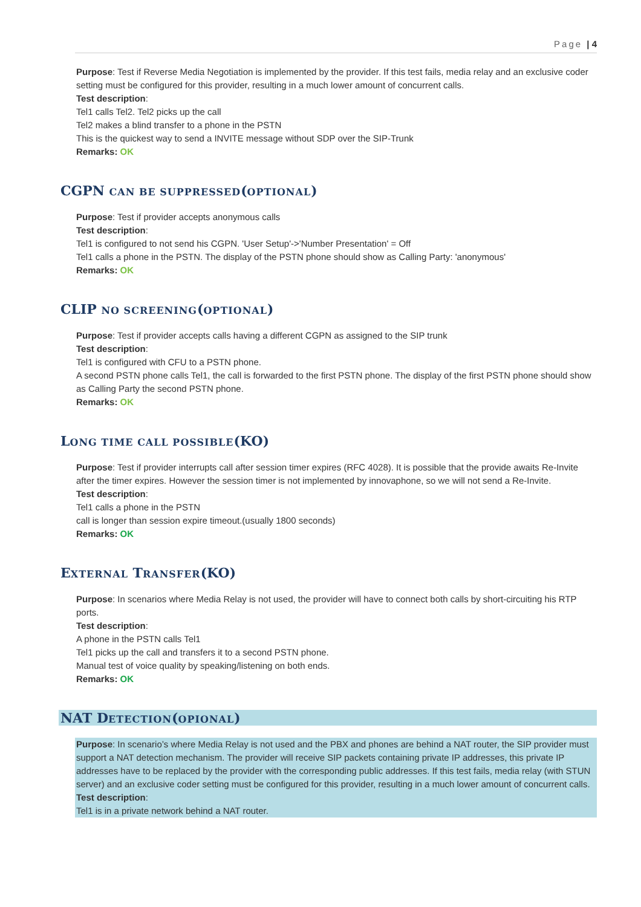Page | 4
Purpose: Test if Reverse Media Negotiation is implemented by the provider. If this test fails, media relay and an exclusive coder setting must be configured for this provider, resulting in a much lower amount of concurrent calls.
Test description:
Tel1 calls Tel2. Tel2 picks up the call
Tel2 makes a blind transfer to a phone in the PSTN
This is the quickest way to send a INVITE message without SDP over the SIP-Trunk
Remarks: OK
CGPN CAN BE SUPPRESSED(OPTIONAL)
Purpose: Test if provider accepts anonymous calls
Test description:
Tel1 is configured to not send his CGPN. 'User Setup'->'Number Presentation' = Off
Tel1 calls a phone in the PSTN. The display of the PSTN phone should show as Calling Party: 'anonymous'
Remarks: OK
CLIP NO SCREENING(OPTIONAL)
Purpose: Test if provider accepts calls having a different CGPN as assigned to the SIP trunk
Test description:
Tel1 is configured with CFU to a PSTN phone.
A second PSTN phone calls Tel1, the call is forwarded to the first PSTN phone. The display of the first PSTN phone should show as Calling Party the second PSTN phone.
Remarks: OK
LONG TIME CALL POSSIBLE(KO)
Purpose: Test if provider interrupts call after session timer expires (RFC 4028). It is possible that the provide awaits Re-Invite after the timer expires. However the session timer is not implemented by innovaphone, so we will not send a Re-Invite.
Test description:
Tel1 calls a phone in the PSTN
call is longer than session expire timeout.(usually 1800 seconds)
Remarks: OK
EXTERNAL TRANSFER(KO)
Purpose: In scenarios where Media Relay is not used, the provider will have to connect both calls by short-circuiting his RTP ports.
Test description:
A phone in the PSTN calls Tel1
Tel1 picks up the call and transfers it to a second PSTN phone.
Manual test of voice quality by speaking/listening on both ends.
Remarks: OK
NAT DETECTION(OPIONAL)
Purpose: In scenario’s where Media Relay is not used and the PBX and phones are behind a NAT router, the SIP provider must support a NAT detection mechanism. The provider will receive SIP packets containing private IP addresses, this private IP addresses have to be replaced by the provider with the corresponding public addresses. If this test fails, media relay (with STUN server) and an exclusive coder setting must be configured for this provider, resulting in a much lower amount of concurrent calls.
Test description:
Tel1 is in a private network behind a NAT router.